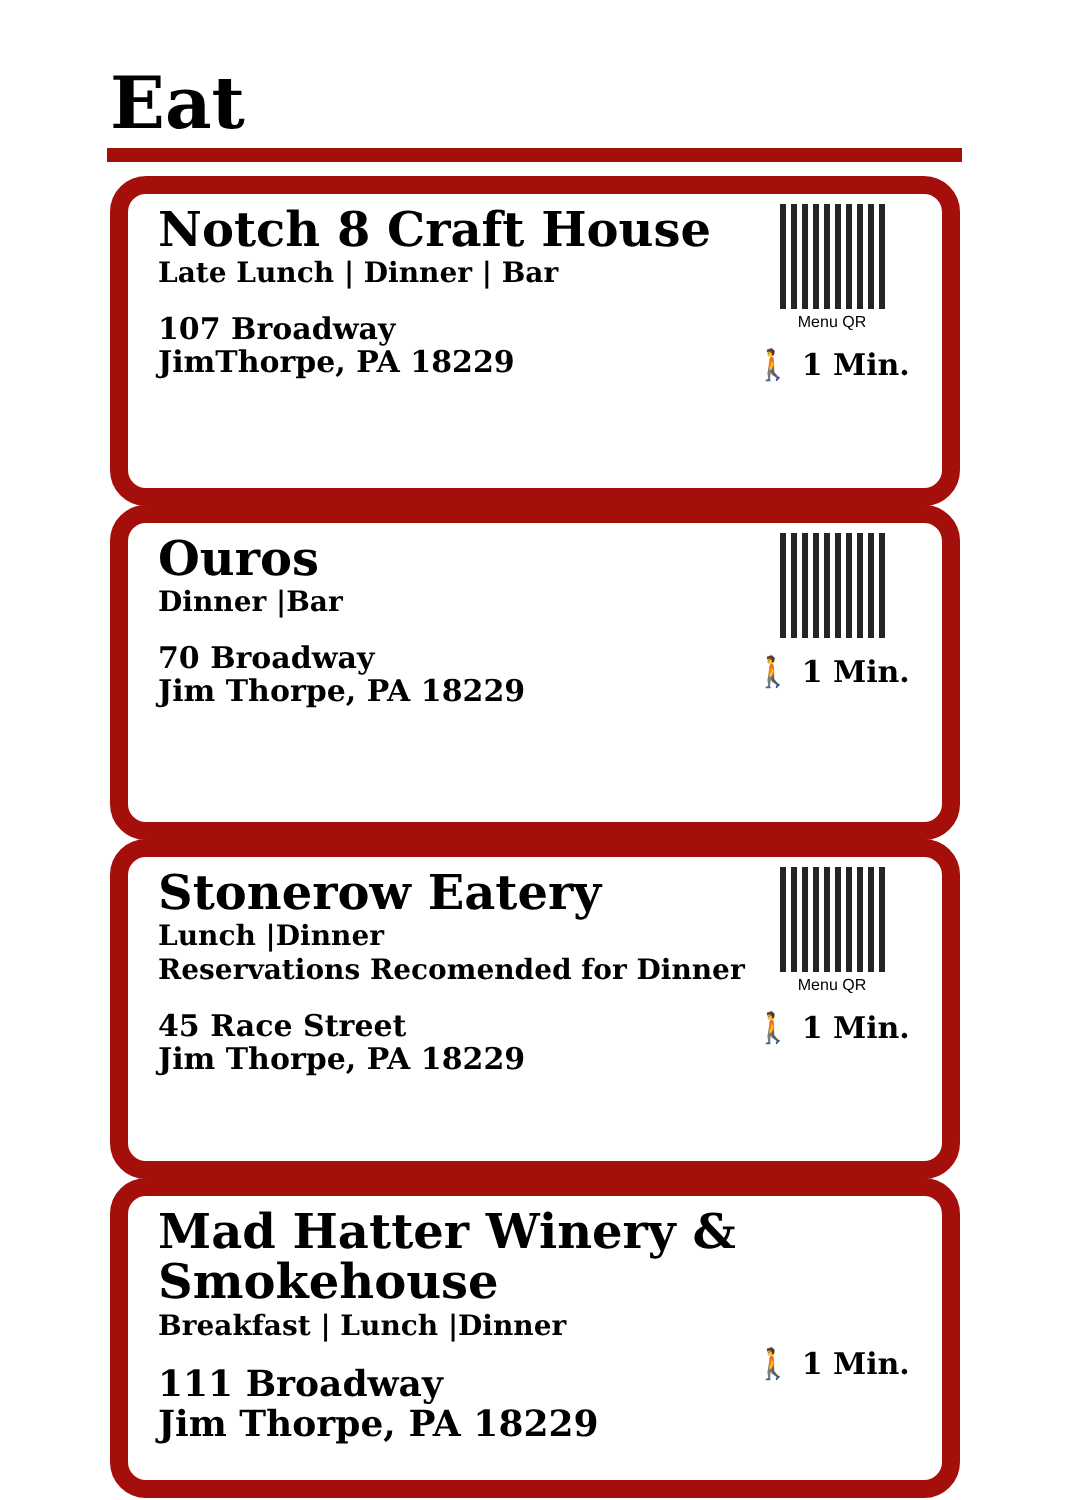Eat
Notch 8 Craft House
Late Lunch | Dinner | Bar
107 Broadway
JimThorpe, PA 18229
Menu QR
🚶 1 Min.
Ouros
Dinner |Bar
70 Broadway
Jim Thorpe, PA 18229
🚶 1 Min.
Stonerow Eatery
Lunch |Dinner
Reservations Recomended for Dinner
45 Race Street
Jim Thorpe, PA 18229
Menu QR
🚶 1 Min.
Mad Hatter Winery &
Smokehouse
Breakfast | Lunch |Dinner
111 Broadway
Jim Thorpe, PA 18229
🚶 1 Min.